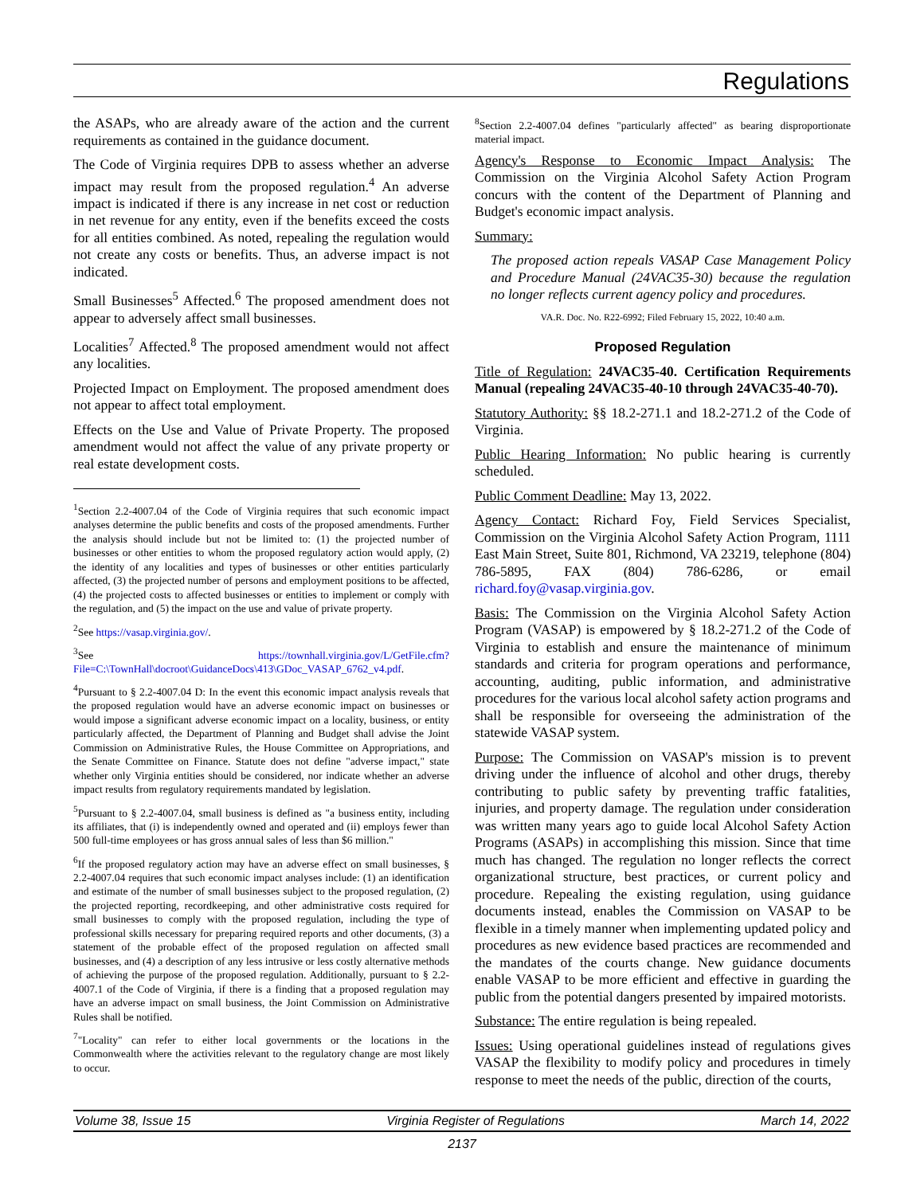Regulations
the ASAPs, who are already aware of the action and the current requirements as contained in the guidance document.
The Code of Virginia requires DPB to assess whether an adverse impact may result from the proposed regulation.<sup>4</sup> An adverse impact is indicated if there is any increase in net cost or reduction in net revenue for any entity, even if the benefits exceed the costs for all entities combined. As noted, repealing the regulation would not create any costs or benefits. Thus, an adverse impact is not indicated.
Small Businesses<sup>5</sup> Affected.<sup>6</sup> The proposed amendment does not appear to adversely affect small businesses.
Localities<sup>7</sup> Affected.<sup>8</sup> The proposed amendment would not affect any localities.
Projected Impact on Employment. The proposed amendment does not appear to affect total employment.
Effects on the Use and Value of Private Property. The proposed amendment would not affect the value of any private property or real estate development costs.
<sup>1</sup> Section 2.2-4007.04 of the Code of Virginia requires that such economic impact analyses determine the public benefits and costs of the proposed amendments. Further the analysis should include but not be limited to: (1) the projected number of businesses or other entities to whom the proposed regulatory action would apply, (2) the identity of any localities and types of businesses or other entities particularly affected, (3) the projected number of persons and employment positions to be affected, (4) the projected costs to affected businesses or entities to implement or comply with the regulation, and (5) the impact on the use and value of private property.
<sup>2</sup> See https://vasap.virginia.gov/.
<sup>3</sup> See https://townhall.virginia.gov/L/GetFile.cfm?File=C:\TownHall\docroot\GuidanceDocs\413\GDoc_VASAP_6762_v4.pdf.
<sup>4</sup> Pursuant to § 2.2-4007.04 D: In the event this economic impact analysis reveals that the proposed regulation would have an adverse economic impact on businesses or would impose a significant adverse economic impact on a locality, business, or entity particularly affected, the Department of Planning and Budget shall advise the Joint Commission on Administrative Rules, the House Committee on Appropriations, and the Senate Committee on Finance. Statute does not define "adverse impact," state whether only Virginia entities should be considered, nor indicate whether an adverse impact results from regulatory requirements mandated by legislation.
<sup>5</sup> Pursuant to § 2.2-4007.04, small business is defined as "a business entity, including its affiliates, that (i) is independently owned and operated and (ii) employs fewer than 500 full-time employees or has gross annual sales of less than $6 million."
<sup>6</sup> If the proposed regulatory action may have an adverse effect on small businesses, § 2.2-4007.04 requires that such economic impact analyses include: (1) an identification and estimate of the number of small businesses subject to the proposed regulation, (2) the projected reporting, recordkeeping, and other administrative costs required for small businesses to comply with the proposed regulation, including the type of professional skills necessary for preparing required reports and other documents, (3) a statement of the probable effect of the proposed regulation on affected small businesses, and (4) a description of any less intrusive or less costly alternative methods of achieving the purpose of the proposed regulation. Additionally, pursuant to § 2.2-4007.1 of the Code of Virginia, if there is a finding that a proposed regulation may have an adverse impact on small business, the Joint Commission on Administrative Rules shall be notified.
<sup>7</sup> "Locality" can refer to either local governments or the locations in the Commonwealth where the activities relevant to the regulatory change are most likely to occur.
<sup>8</sup> Section 2.2-4007.04 defines "particularly affected" as bearing disproportionate material impact.
Agency's Response to Economic Impact Analysis: The Commission on the Virginia Alcohol Safety Action Program concurs with the content of the Department of Planning and Budget's economic impact analysis.
Summary:
The proposed action repeals VASAP Case Management Policy and Procedure Manual (24VAC35-30) because the regulation no longer reflects current agency policy and procedures.
VA.R. Doc. No. R22-6992; Filed February 15, 2022, 10:40 a.m.
Proposed Regulation
Title of Regulation: 24VAC35-40. Certification Requirements Manual (repealing 24VAC35-40-10 through 24VAC35-40-70).
Statutory Authority: §§ 18.2-271.1 and 18.2-271.2 of the Code of Virginia.
Public Hearing Information: No public hearing is currently scheduled.
Public Comment Deadline: May 13, 2022.
Agency Contact: Richard Foy, Field Services Specialist, Commission on the Virginia Alcohol Safety Action Program, 1111 East Main Street, Suite 801, Richmond, VA 23219, telephone (804) 786-5895, FAX (804) 786-6286, or email richard.foy@vasap.virginia.gov.
Basis: The Commission on the Virginia Alcohol Safety Action Program (VASAP) is empowered by § 18.2-271.2 of the Code of Virginia to establish and ensure the maintenance of minimum standards and criteria for program operations and performance, accounting, auditing, public information, and administrative procedures for the various local alcohol safety action programs and shall be responsible for overseeing the administration of the statewide VASAP system.
Purpose: The Commission on VASAP's mission is to prevent driving under the influence of alcohol and other drugs, thereby contributing to public safety by preventing traffic fatalities, injuries, and property damage. The regulation under consideration was written many years ago to guide local Alcohol Safety Action Programs (ASAPs) in accomplishing this mission. Since that time much has changed. The regulation no longer reflects the correct organizational structure, best practices, or current policy and procedure. Repealing the existing regulation, using guidance documents instead, enables the Commission on VASAP to be flexible in a timely manner when implementing updated policy and procedures as new evidence based practices are recommended and the mandates of the courts change. New guidance documents enable VASAP to be more efficient and effective in guarding the public from the potential dangers presented by impaired motorists.
Substance: The entire regulation is being repealed.
Issues: Using operational guidelines instead of regulations gives VASAP the flexibility to modify policy and procedures in timely response to meet the needs of the public, direction of the courts,
Volume 38, Issue 15 Virginia Register of Regulations March 14, 2022
2137